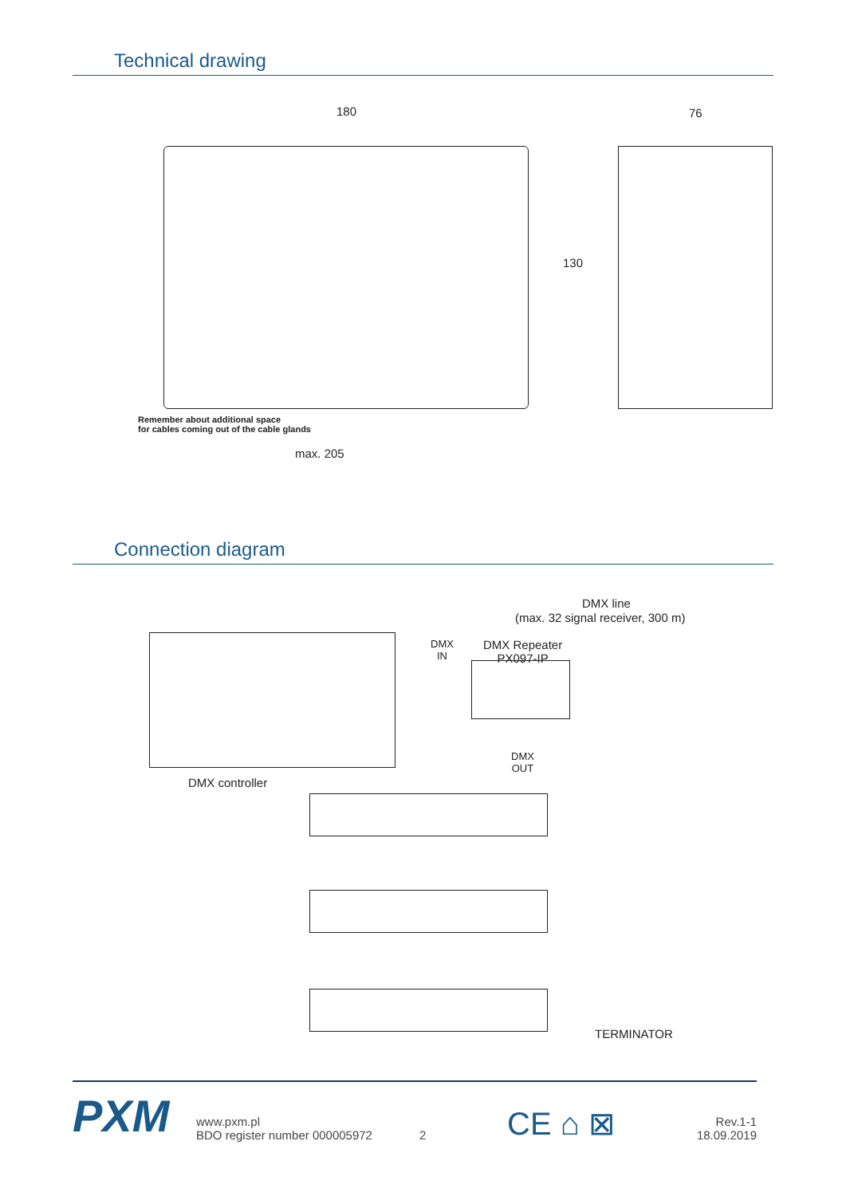Technical drawing
180 76
130
Remember about additional space
for cables coming out of the cable glands
max. 205
Connection diagram
DMX line
(max. 32 signal receiver, 300 m)
DMX
IN
DMX Repeater
PX097-IP
DMX
OUT
DMX controller
TERMINATOR
PXM
www.pxm.pl
BDO register number 000005972
2
CE ⌂ ⊠
Rev.1-1
18.09.2019